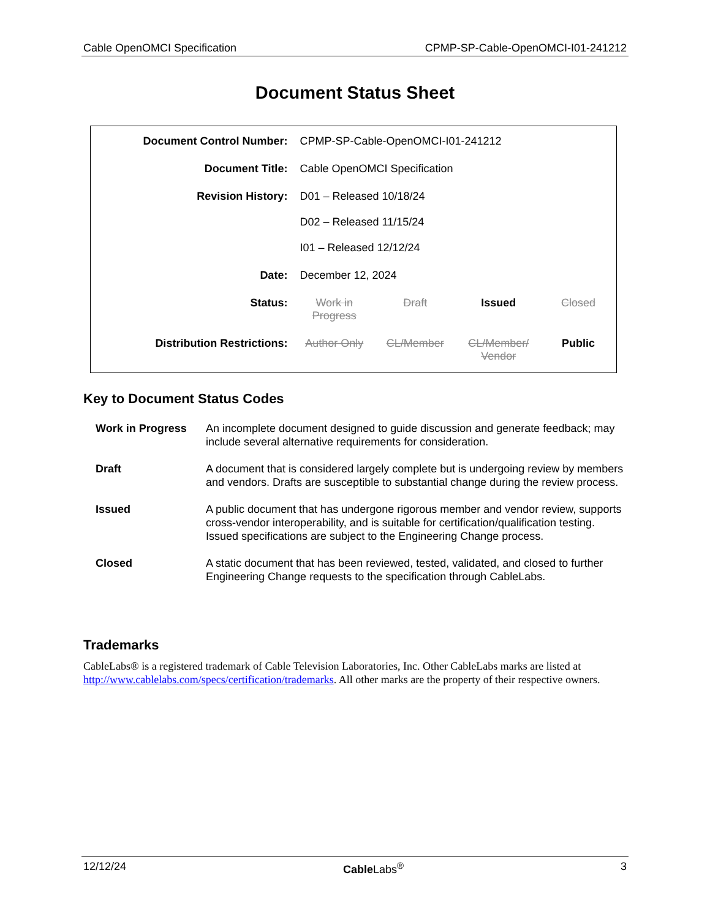Cable OpenOMCI Specification CPMP-SP-Cable-OpenOMCI-I01-241212
Document Status Sheet
| Document Control Number: | CPMP-SP-Cable-OpenOMCI-I01-241212 | | | |
| Document Title: | Cable OpenOMCI Specification | | | |
| Revision History: | D01 – Released 10/18/24 D02 – Released 11/15/24 I01 – Released 12/12/24 | | | |
| Date: | December 12, 2024 | | | |
| Status: | Work in Progress | Draft | Issued | Closed |
| Distribution Restrictions: | Author Only | CL/Member | CL/Member/ Vendor | Public |
Key to Document Status Codes
| Work in Progress | An incomplete document designed to guide discussion and generate feedback; may include several alternative requirements for consideration. |
| Draft | A document that is considered largely complete but is undergoing review by members and vendors. Drafts are susceptible to substantial change during the review process. |
| Issued | A public document that has undergone rigorous member and vendor review, supports cross-vendor interoperability, and is suitable for certification/qualification testing. Issued specifications are subject to the Engineering Change process. |
| Closed | A static document that has been reviewed, tested, validated, and closed to further Engineering Change requests to the specification through CableLabs. |
Trademarks
CableLabs® is a registered trademark of Cable Television Laboratories, Inc. Other CableLabs marks are listed at http://www.cablelabs.com/specs/certification/trademarks. All other marks are the property of their respective owners.
12/12/24 Cable Labs<sup>®</sup> 3